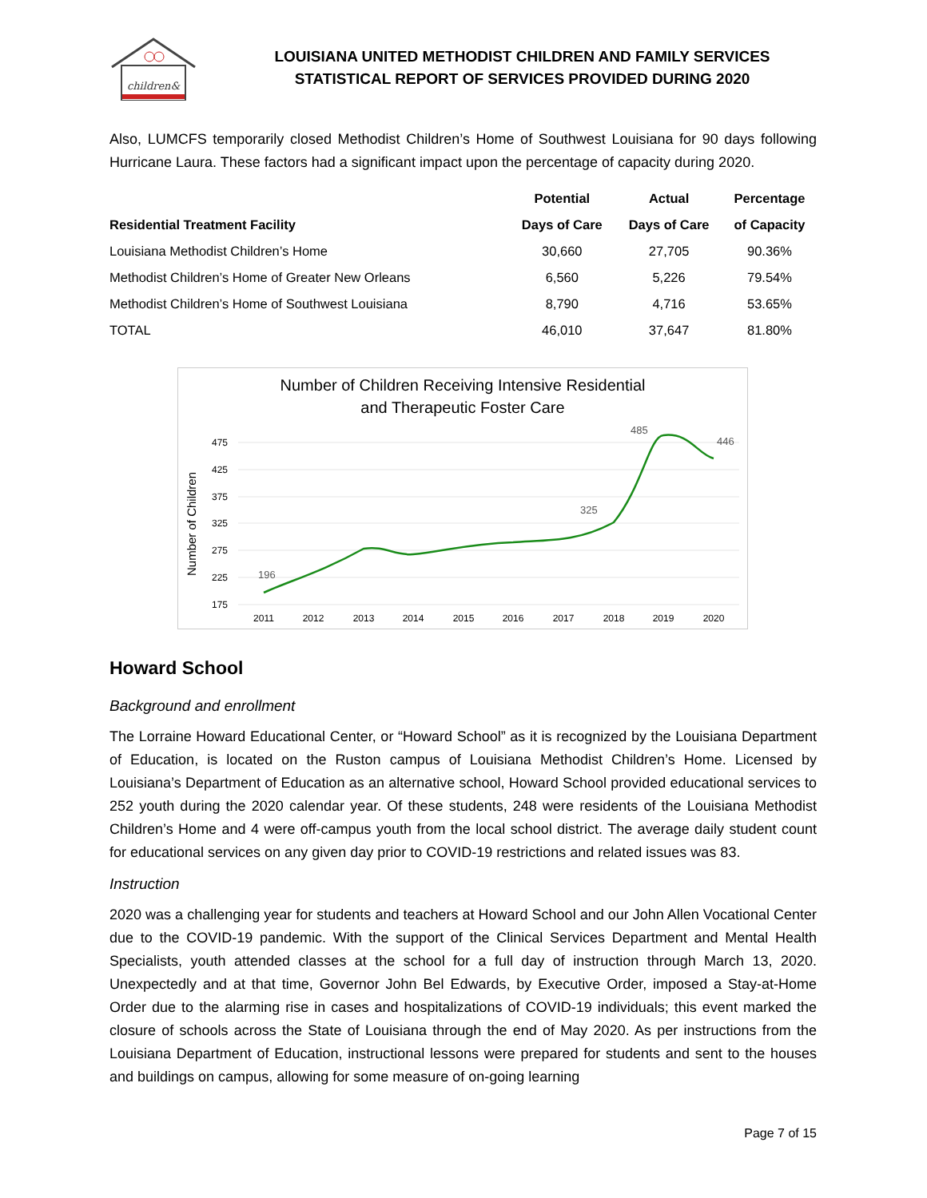children&
LOUISIANA UNITED METHODIST CHILDREN AND FAMILY SERVICES
STATISTICAL REPORT OF SERVICES PROVIDED DURING 2020
Also, LUMCFS temporarily closed Methodist Children’s Home of Southwest Louisiana for 90 days following Hurricane Laura. These factors had a significant impact upon the percentage of capacity during 2020.
| | Potential | Actual | Percentage |
| --- | --- | --- | --- |
| Residential Treatment Facility | Days of Care | Days of Care | of Capacity |
| Louisiana Methodist Children’s Home | 30,660 | 27,705 | 90.36% |
| Methodist Children’s Home of Greater New Orleans | 6,560 | 5,226 | 79.54% |
| Methodist Children’s Home of Southwest Louisiana | 8,790 | 4,716 | 53.65% |
| TOTAL | 46,010 | 37,647 | 81.80% |
Number of Children Receiving Intensive Residential
and Therapeutic Foster Care
475
425
375
325
275
225
175
Number of Children
2011
2012
2013
2014
2015
2016
2017
2018
2019
2020
196
325
485
446
Howard School
Background and enrollment
The Lorraine Howard Educational Center, or “Howard School” as it is recognized by the Louisiana Department of Education, is located on the Ruston campus of Louisiana Methodist Children’s Home. Licensed by Louisiana’s Department of Education as an alternative school, Howard School provided educational services to 252 youth during the 2020 calendar year. Of these students, 248 were residents of the Louisiana Methodist Children’s Home and 4 were off-campus youth from the local school district. The average daily student count for educational services on any given day prior to COVID-19 restrictions and related issues was 83.
Instruction
2020 was a challenging year for students and teachers at Howard School and our John Allen Vocational Center due to the COVID-19 pandemic. With the support of the Clinical Services Department and Mental Health Specialists, youth attended classes at the school for a full day of instruction through March 13, 2020. Unexpectedly and at that time, Governor John Bel Edwards, by Executive Order, imposed a Stay-at-Home Order due to the alarming rise in cases and hospitalizations of COVID-19 individuals; this event marked the closure of schools across the State of Louisiana through the end of May 2020. As per instructions from the Louisiana Department of Education, instructional lessons were prepared for students and sent to the houses and buildings on campus, allowing for some measure of on-going learning
Page 7 of 15